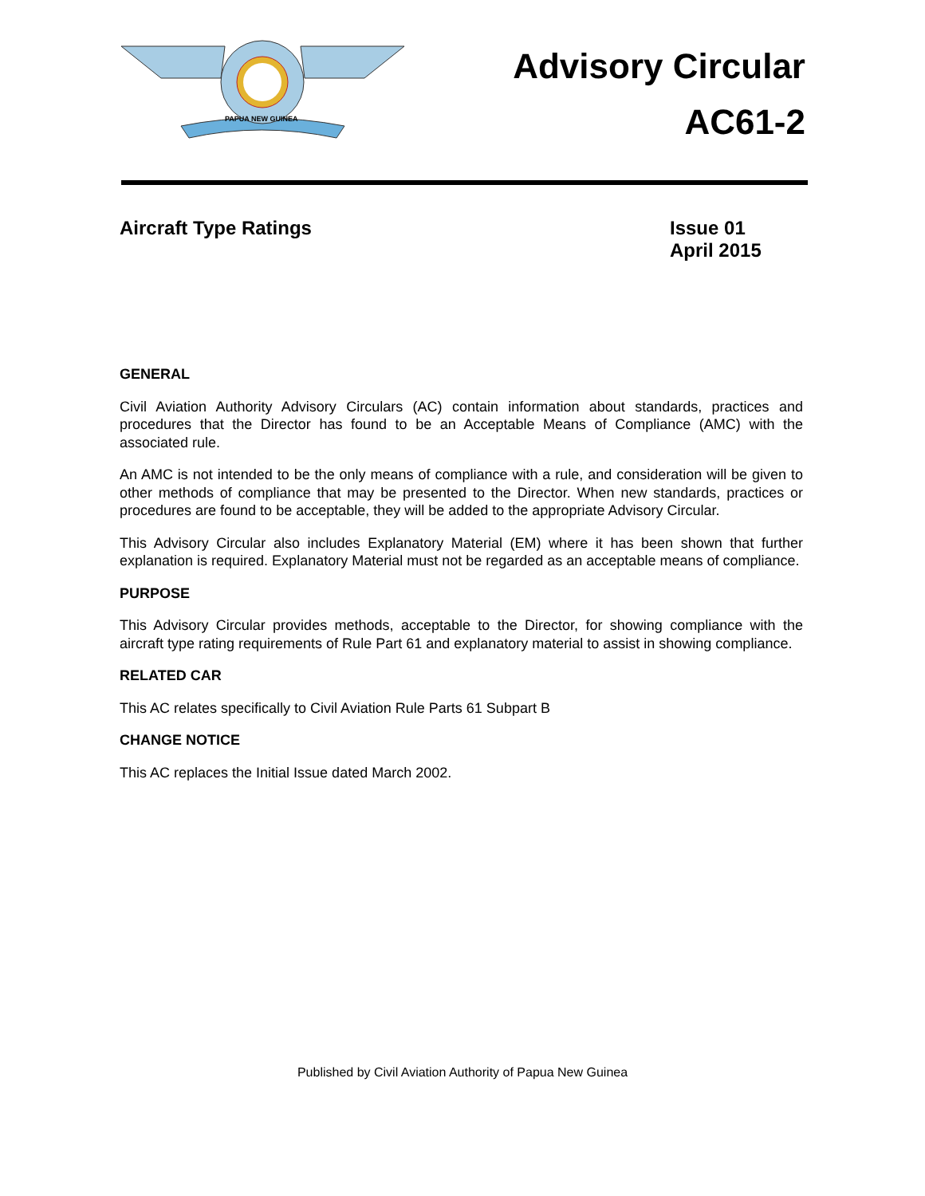PAPUA NEW GUINEA
Advisory Circular
AC61-2
Aircraft Type Ratings Issue 01
April 2015
GENERAL
Civil Aviation Authority Advisory Circulars (AC) contain information about standards, practices and procedures that the Director has found to be an Acceptable Means of Compliance (AMC) with the associated rule.
An AMC is not intended to be the only means of compliance with a rule, and consideration will be given to other methods of compliance that may be presented to the Director. When new standards, practices or procedures are found to be acceptable, they will be added to the appropriate Advisory Circular.
This Advisory Circular also includes Explanatory Material (EM) where it has been shown that further explanation is required. Explanatory Material must not be regarded as an acceptable means of compliance.
PURPOSE
This Advisory Circular provides methods, acceptable to the Director, for showing compliance with the aircraft type rating requirements of Rule Part 61 and explanatory material to assist in showing compliance.
RELATED CAR
This AC relates specifically to Civil Aviation Rule Parts 61 Subpart B
CHANGE NOTICE
This AC replaces the Initial Issue dated March 2002.
Published by Civil Aviation Authority of Papua New Guinea